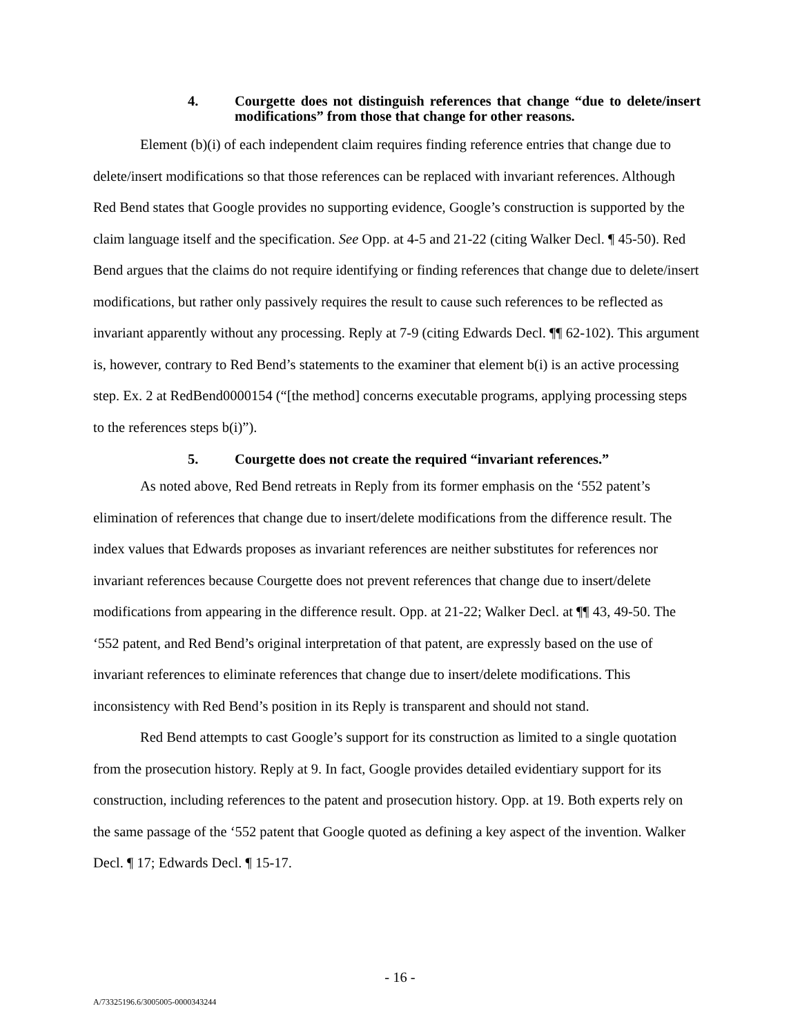4. Courgette does not distinguish references that change “due to delete/insert modifications” from those that change for other reasons.
Element (b)(i) of each independent claim requires finding reference entries that change due to delete/insert modifications so that those references can be replaced with invariant references. Although Red Bend states that Google provides no supporting evidence, Google’s construction is supported by the claim language itself and the specification. See Opp. at 4-5 and 21-22 (citing Walker Decl. ¶ 45-50). Red Bend argues that the claims do not require identifying or finding references that change due to delete/insert modifications, but rather only passively requires the result to cause such references to be reflected as invariant apparently without any processing. Reply at 7-9 (citing Edwards Decl. ¶¶ 62-102). This argument is, however, contrary to Red Bend’s statements to the examiner that element b(i) is an active processing step. Ex. 2 at RedBend0000154 (“[the method] concerns executable programs, applying processing steps to the references steps b(i)”).
5. Courgette does not create the required “invariant references.”
As noted above, Red Bend retreats in Reply from its former emphasis on the ‘552 patent’s elimination of references that change due to insert/delete modifications from the difference result. The index values that Edwards proposes as invariant references are neither substitutes for references nor invariant references because Courgette does not prevent references that change due to insert/delete modifications from appearing in the difference result. Opp. at 21-22; Walker Decl. at ¶¶ 43, 49-50. The ‘552 patent, and Red Bend’s original interpretation of that patent, are expressly based on the use of invariant references to eliminate references that change due to insert/delete modifications. This inconsistency with Red Bend’s position in its Reply is transparent and should not stand.
Red Bend attempts to cast Google’s support for its construction as limited to a single quotation from the prosecution history. Reply at 9. In fact, Google provides detailed evidentiary support for its construction, including references to the patent and prosecution history. Opp. at 19. Both experts rely on the same passage of the ‘552 patent that Google quoted as defining a key aspect of the invention. Walker Decl. ¶ 17; Edwards Decl. ¶ 15-17.
- 16 -
A/73325196.6/3005005-0000343244